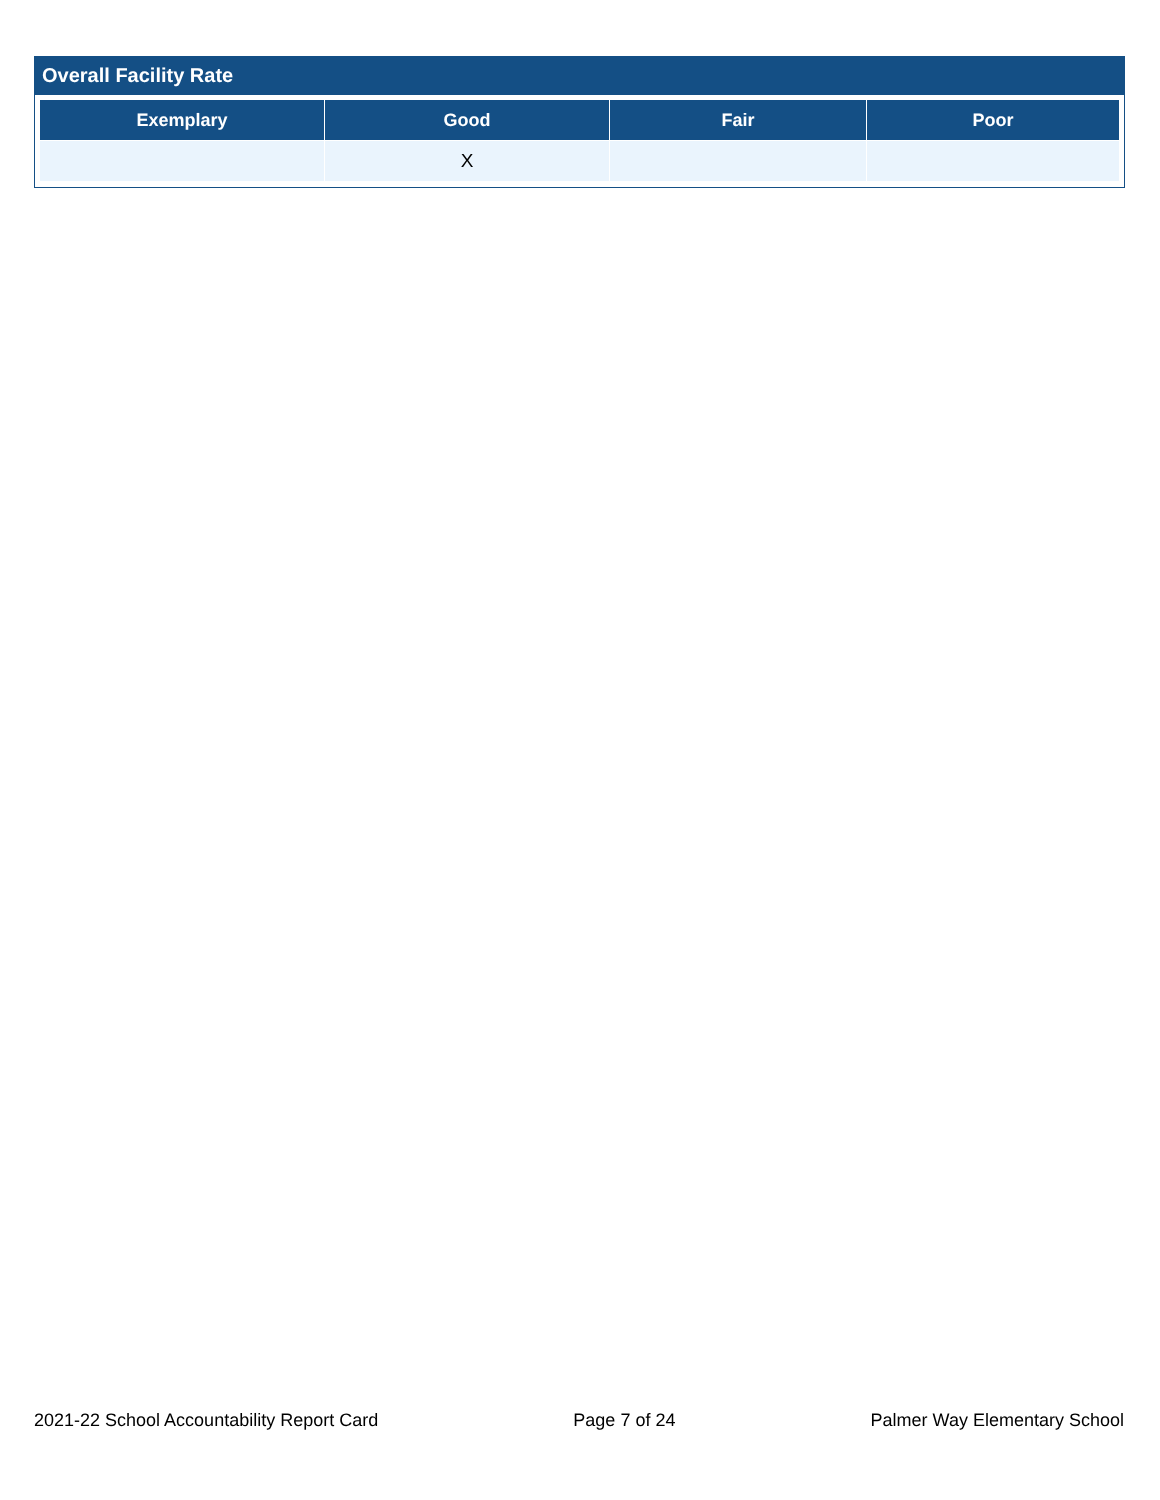Overall Facility Rate
| Exemplary | Good | Fair | Poor |
| --- | --- | --- | --- |
| | X | | |
2021-22 School Accountability Report Card Page 7 of 24 Palmer Way Elementary School